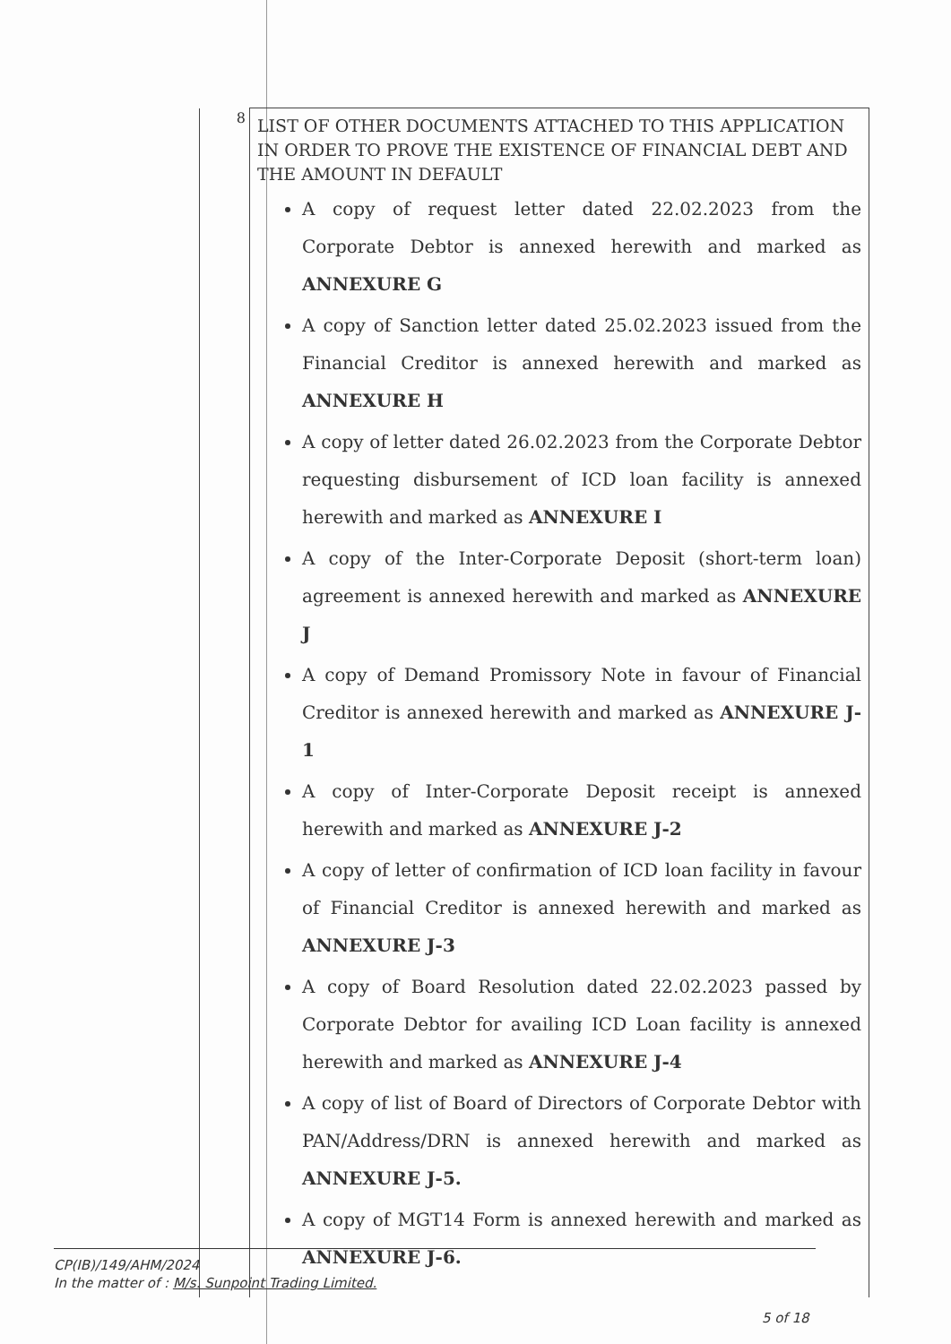| 8 | LIST OF OTHER DOCUMENTS ATTACHED TO THIS APPLICATION IN ORDER TO PROVE THE EXISTENCE OF FINANCIAL DEBT AND THE AMOUNT IN DEFAULT A copy of request letter dated 22.02.2023 from the Corporate Debtor is annexed herewith and marked as ANNEXURE G A copy of Sanction letter dated 25.02.2023 issued from the Financial Creditor is annexed herewith and marked as ANNEXURE H A copy of letter dated 26.02.2023 from the Corporate Debtor requesting disbursement of ICD loan facility is annexed herewith and marked as ANNEXURE I A copy of the Inter-Corporate Deposit (short-term loan) agreement is annexed herewith and marked as ANNEXURE J A copy of Demand Promissory Note in favour of Financial Creditor is annexed herewith and marked as ANNEXURE J-1 A copy of Inter-Corporate Deposit receipt is annexed herewith and marked as ANNEXURE J-2 A copy of letter of confirmation of ICD loan facility in favour of Financial Creditor is annexed herewith and marked as ANNEXURE J-3 A copy of Board Resolution dated 22.02.2023 passed by Corporate Debtor for availing ICD Loan facility is annexed herewith and marked as ANNEXURE J-4 A copy of list of Board of Directors of Corporate Debtor with PAN/Address/DRN is annexed herewith and marked as ANNEXURE J-5. A copy of MGT14 Form is annexed herewith and marked as ANNEXURE J-6. |
CP(IB)/149/AHM/2024
In the matter of : M/s. Sunpoint Trading Limited.
5 of 18